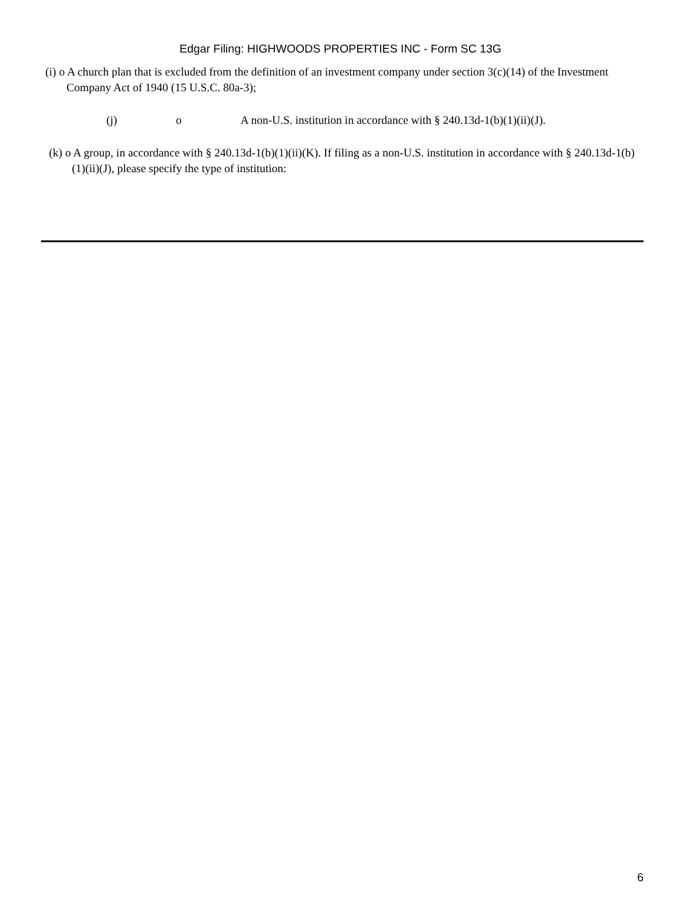Edgar Filing: HIGHWOODS PROPERTIES INC - Form SC 13G
(i) o A church plan that is excluded from the definition of an investment company under section 3(c)(14) of the Investment Company Act of 1940 (15 U.S.C. 80a-3);
(j) o A non-U.S. institution in accordance with § 240.13d-1(b)(1)(ii)(J).
(k) o A group, in accordance with § 240.13d-1(b)(1)(ii)(K). If filing as a non-U.S. institution in accordance with § 240.13d-1(b)(1)(ii)(J), please specify the type of institution:
6